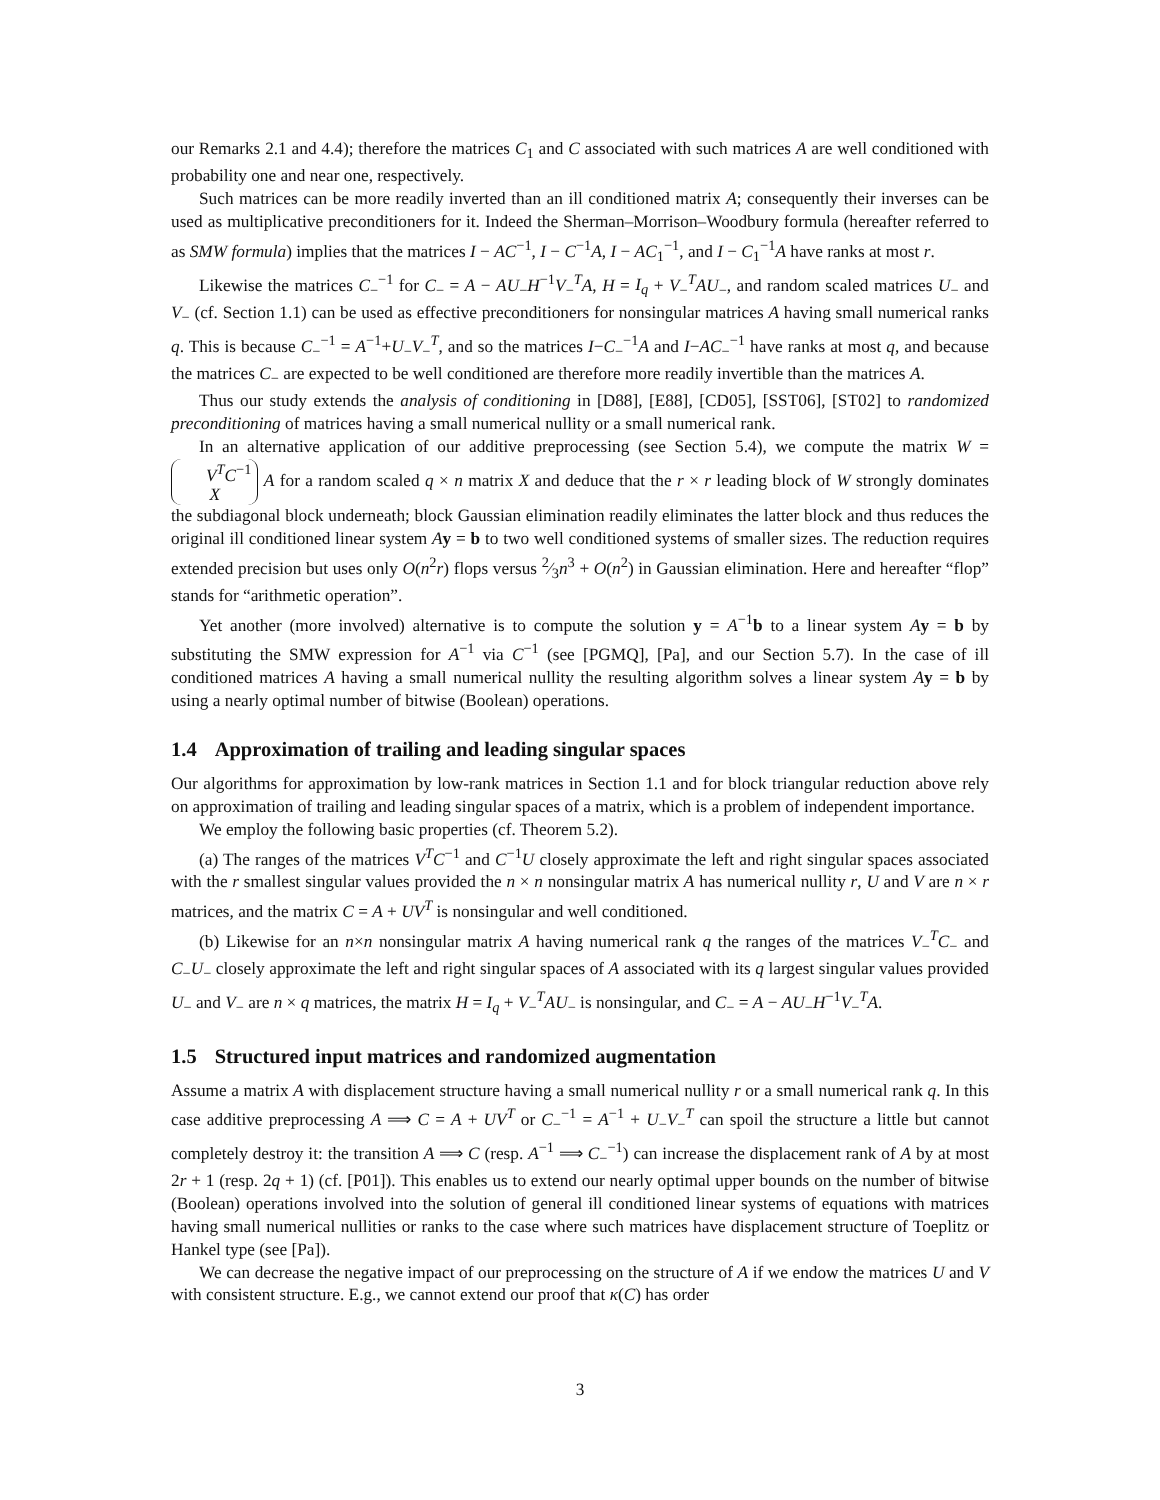our Remarks 2.1 and 4.4); therefore the matrices C<sub>1</sub> and C associated with such matrices A are well conditioned with probability one and near one, respectively.
Such matrices can be more readily inverted than an ill conditioned matrix A; consequently their inverses can be used as multiplicative preconditioners for it. Indeed the Sherman–Morrison–Woodbury formula (hereafter referred to as SMW formula) implies that the matrices I − AC<sup>−1</sup>, I − C<sup>−1</sup>A, I − AC<sub>1</sub><sup>−1</sup>, and I − C<sub>1</sub><sup>−1</sup>A have ranks at most r.
Likewise the matrices C<sub>−</sub><sup>−1</sup> for C<sub>−</sub> = A − AU<sub>−</sub>H<sup>−1</sup>V<sub>−</sub><sup>T</sup>A, H = I<sub>q</sub> + V<sub>−</sub><sup>T</sup>AU<sub>−</sub>, and random scaled matrices U<sub>−</sub> and V<sub>−</sub> (cf. Section 1.1) can be used as effective preconditioners for nonsingular matrices A having small numerical ranks q. This is because C<sub>−</sub><sup>−1</sup> = A<sup>−1</sup>+U<sub>−</sub>V<sub>−</sub><sup>T</sup>, and so the matrices I−C<sub>−</sub><sup>−1</sup>A and I−AC<sub>−</sub><sup>−1</sup> have ranks at most q, and because the matrices C<sub>−</sub> are expected to be well conditioned are therefore more readily invertible than the matrices A.
Thus our study extends the analysis of conditioning in [D88], [E88], [CD05], [SST06], [ST02] to randomized preconditioning of matrices having a small numerical nullity or a small numerical rank.
In an alternative application of our additive preprocessing (see Section 5.4), we compute the matrix W = V<sup>T</sup>C<sup>−1</sup>
X A for a random scaled q × n matrix X and deduce that the r × r leading block of W strongly dominates the subdiagonal block underneath; block Gaussian elimination readily eliminates the latter block and thus reduces the original ill conditioned linear system Ay = b to two well conditioned systems of smaller sizes. The reduction requires extended precision but uses only O(n<sup>2</sup>r) flops versus 2⁄3n<sup>3</sup> + O(n<sup>2</sup>) in Gaussian elimination. Here and hereafter “flop” stands for “arithmetic operation”.
Yet another (more involved) alternative is to compute the solution y = A<sup>−1</sup>b to a linear system Ay = b by substituting the SMW expression for A<sup>−1</sup> via C<sup>−1</sup> (see [PGMQ], [Pa], and our Section 5.7). In the case of ill conditioned matrices A having a small numerical nullity the resulting algorithm solves a linear system Ay = b by using a nearly optimal number of bitwise (Boolean) operations.
1.4 Approximation of trailing and leading singular spaces
Our algorithms for approximation by low-rank matrices in Section 1.1 and for block triangular reduction above rely on approximation of trailing and leading singular spaces of a matrix, which is a problem of independent importance.
We employ the following basic properties (cf. Theorem 5.2).
(a) The ranges of the matrices V<sup>T</sup>C<sup>−1</sup> and C<sup>−1</sup>U closely approximate the left and right singular spaces associated with the r smallest singular values provided the n × n nonsingular matrix A has numerical nullity r, U and V are n × r matrices, and the matrix C = A + UV<sup>T</sup> is nonsingular and well conditioned.
(b) Likewise for an n×n nonsingular matrix A having numerical rank q the ranges of the matrices V<sub>−</sub><sup>T</sup>C<sub>−</sub> and C<sub>−</sub>U<sub>−</sub> closely approximate the left and right singular spaces of A associated with its q largest singular values provided U<sub>−</sub> and V<sub>−</sub> are n × q matrices, the matrix H = I<sub>q</sub> + V<sub>−</sub><sup>T</sup>AU<sub>−</sub> is nonsingular, and C<sub>−</sub> = A − AU<sub>−</sub>H<sup>−1</sup>V<sub>−</sub><sup>T</sup>A.
1.5 Structured input matrices and randomized augmentation
Assume a matrix A with displacement structure having a small numerical nullity r or a small numerical rank q. In this case additive preprocessing A ⟹ C = A + UV<sup>T</sup> or C<sub>−</sub><sup>−1</sup> = A<sup>−1</sup> + U<sub>−</sub>V<sub>−</sub><sup>T</sup> can spoil the structure a little but cannot completely destroy it: the transition A ⟹ C (resp. A<sup>−1</sup> ⟹ C<sub>−</sub><sup>−1</sup>) can increase the displacement rank of A by at most 2r + 1 (resp. 2q + 1) (cf. [P01]). This enables us to extend our nearly optimal upper bounds on the number of bitwise (Boolean) operations involved into the solution of general ill conditioned linear systems of equations with matrices having small numerical nullities or ranks to the case where such matrices have displacement structure of Toeplitz or Hankel type (see [Pa]).
We can decrease the negative impact of our preprocessing on the structure of A if we endow the matrices U and V with consistent structure. E.g., we cannot extend our proof that κ(C) has order
3